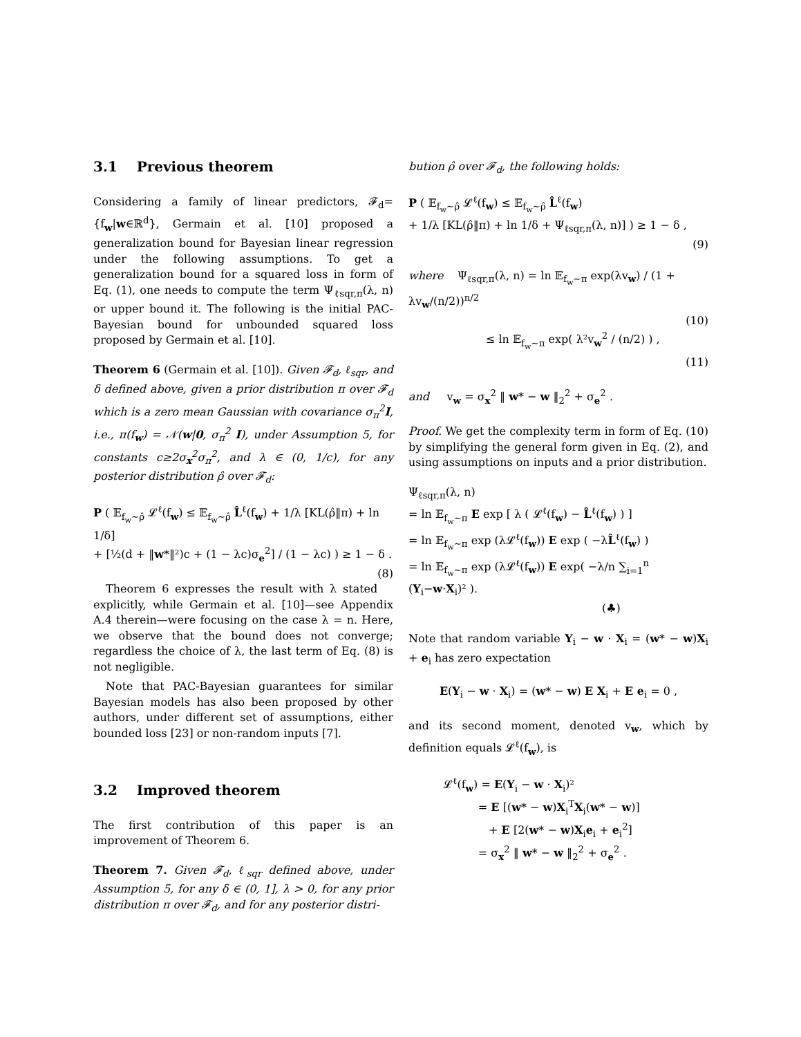3.1 Previous theorem
Considering a family of linear predictors, 𝓕<sub>d</sub>={f<sub>w</sub>|w∈ℝ<sup>d</sup>}, Germain et al. [10] proposed a generalization bound for Bayesian linear regression under the following assumptions. To get a generalization bound for a squared loss in form of Eq. (1), one needs to compute the term Ψ<sub>ℓsqr,π</sub>(λ, n) or upper bound it. The following is the initial PAC-Bayesian bound for unbounded squared loss proposed by Germain et al. [10].
Theorem 6 (Germain et al. [10]). Given 𝓕<sub>d</sub>, ℓ<sub>sqr</sub>, and δ defined above, given a prior distribution π over 𝓕<sub>d</sub> which is a zero mean Gaussian with covariance σ<sub>π</sub><sup>2</sup>I, i.e., π(f<sub>w</sub>) = 𝒩(w|0, σ<sub>π</sub><sup>2</sup> I), under Assumption 5, for constants c≥2σ<sub>x</sub><sup>2</sup>σ<sub>π</sub><sup>2</sup>, and λ ∈ (0, 1/c), for any posterior distribution ρ̂ over 𝓕<sub>d</sub>:
P ( 𝔼<sub>f<sub>w</sub>∼ρ̂</sub> 𝓛<sup>ℓ</sup>(f<sub>w</sub>) ≤ 𝔼<sub>f<sub>w</sub>∼ρ̂</sub> L̂<sup>ℓ</sup>(f<sub>w</sub>) + 1/λ [KL(ρ̂‖π) + ln 1/δ]
+ [½(d + ‖w*‖²)c + (1 − λc)σ<sub>e</sub><sup>2</sup>] / (1 − λc) ) ≥ 1 − δ . (8)
Theorem 6 expresses the result with λ stated explicitly, while Germain et al. [10]—see Appendix A.4 therein—were focusing on the case λ = n. Here, we observe that the bound does not converge; regardless the choice of λ, the last term of Eq. (8) is not negligible.
Note that PAC-Bayesian guarantees for similar Bayesian models has also been proposed by other authors, under different set of assumptions, either bounded loss [23] or non-random inputs [7].
3.2 Improved theorem
The first contribution of this paper is an improvement of Theorem 6.
Theorem 7. Given 𝓕<sub>d</sub>, ℓ<sub>sqr</sub> defined above, under Assumption 5, for any δ ∈ (0, 1], λ > 0, for any prior distribution π over 𝓕<sub>d</sub>, and for any posterior distri-
bution ρ̂ over 𝓕<sub>d</sub>, the following holds:
P ( 𝔼<sub>f<sub>w</sub>∼ρ̂</sub> 𝓛<sup>ℓ</sup>(f<sub>w</sub>) ≤ 𝔼<sub>f<sub>w</sub>∼ρ̂</sub> L̂<sup>ℓ</sup>(f<sub>w</sub>)
+ 1/λ [KL(ρ̂‖π) + ln 1/δ + Ψ<sub>ℓsqr,π</sub>(λ, n)] ) ≥ 1 − δ ,
(9)
where Ψ<sub>ℓsqr,π</sub>(λ, n) = ln 𝔼<sub>f<sub>w</sub>∼π</sub> exp(λv<sub>w</sub>) / (1 + λv<sub>w</sub>/(n/2))<sup>n/2</sup>
(10)
≤ ln 𝔼<sub>f<sub>w</sub>∼π</sub> exp( λ²v<sub>w</sub><sup>2</sup> / (n/2) ) ,
(11)
and v<sub>w</sub> = σ<sub>x</sub><sup>2</sup> ‖ w* − w ‖<sub>2</sub><sup>2</sup> + σ<sub>e</sub><sup>2</sup> .
Proof. We get the complexity term in form of Eq. (10) by simplifying the general form given in Eq. (2), and using assumptions on inputs and a prior distribution.
Ψ<sub>ℓsqr,π</sub>(λ, n)
= ln 𝔼<sub>f<sub>w</sub>∼π</sub> E exp [ λ ( 𝓛<sup>ℓ</sup>(f<sub>w</sub>) − L̂<sup>ℓ</sup>(f<sub>w</sub>) ) ]
= ln 𝔼<sub>f<sub>w</sub>∼π</sub> exp (λ𝓛<sup>ℓ</sup>(f<sub>w</sub>)) E exp ( −λL̂<sup>ℓ</sup>(f<sub>w</sub>) )
= ln 𝔼<sub>f<sub>w</sub>∼π</sub> exp (λ𝓛<sup>ℓ</sup>(f<sub>w</sub>)) E exp( −λ/n ∑<sub>i=1</sub><sup>n</sup> (Y<sub>i</sub>−w·X<sub>i</sub>)² ).
(♣)
Note that random variable Y<sub>i</sub> − w · X<sub>i</sub> = (w* − w)X<sub>i</sub> + e<sub>i</sub> has zero expectation
E(Y<sub>i</sub> − w · X<sub>i</sub>) = (w* − w) E X<sub>i</sub> + E e<sub>i</sub> = 0 ,
and its second moment, denoted v<sub>w</sub>, which by definition equals 𝓛<sup>ℓ</sup>(f<sub>w</sub>), is
𝓛<sup>ℓ</sup>(f<sub>w</sub>) = E(Y<sub>i</sub> − w · X<sub>i</sub>)²
= E [(w* − w)X<sub>i</sub><sup>T</sup>X<sub>i</sub>(w* − w)]
+ E [2(w* − w)X<sub>i</sub>e<sub>i</sub> + e<sub>i</sub><sup>2</sup>]
= σ<sub>x</sub><sup>2</sup> ‖ w* − w ‖<sub>2</sub><sup>2</sup> + σ<sub>e</sub><sup>2</sup> .